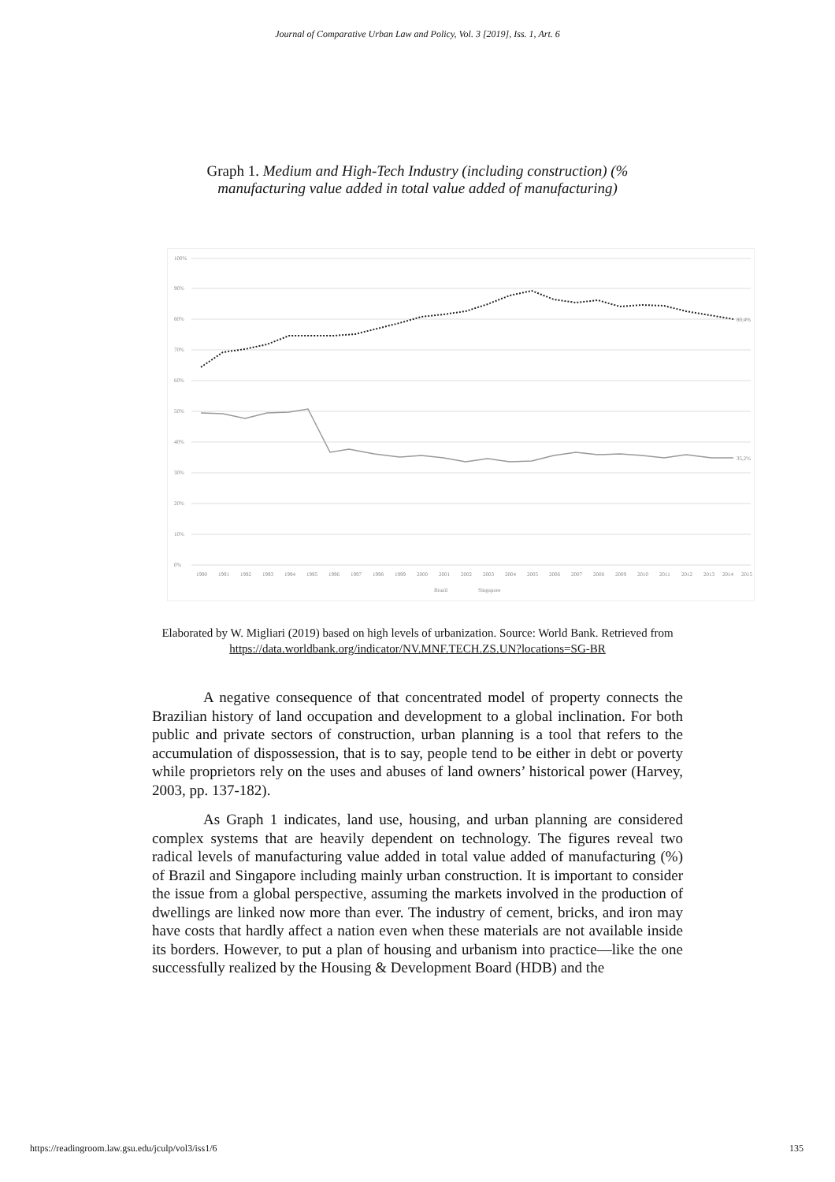Journal of Comparative Urban Law and Policy, Vol. 3 [2019], Iss. 1, Art. 6
Graph 1. Medium and High-Tech Industry (including construction) (% manufacturing value added in total value added of manufacturing)
100%
90%
80%
70%
60%
50%
40%
30%
20%
10%
0%
80,4%
35,2%
1990
1991
1992
1993
1994
1995
1996
1997
1998
1999
2000
2001
2002
2003
2004
2005
2006
2007
2008
2009
2010
2011
2012
2013
2014
2015
Brazil
Singapore
Elaborated by W. Migliari (2019) based on high levels of urbanization. Source: World Bank. Retrieved from https://data.worldbank.org/indicator/NV.MNF.TECH.ZS.UN?locations=SG-BR
A negative consequence of that concentrated model of property connects the Brazilian history of land occupation and development to a global inclination. For both public and private sectors of construction, urban planning is a tool that refers to the accumulation of dispossession, that is to say, people tend to be either in debt or poverty while proprietors rely on the uses and abuses of land owners’ historical power (Harvey, 2003, pp. 137-182).
As Graph 1 indicates, land use, housing, and urban planning are considered complex systems that are heavily dependent on technology. The figures reveal two radical levels of manufacturing value added in total value added of manufacturing (%) of Brazil and Singapore including mainly urban construction. It is important to consider the issue from a global perspective, assuming the markets involved in the production of dwellings are linked now more than ever. The industry of cement, bricks, and iron may have costs that hardly affect a nation even when these materials are not available inside its borders. However, to put a plan of housing and urbanism into practice—like the one successfully realized by the Housing & Development Board (HDB) and the
https://readingroom.law.gsu.edu/jculp/vol3/iss1/6 135